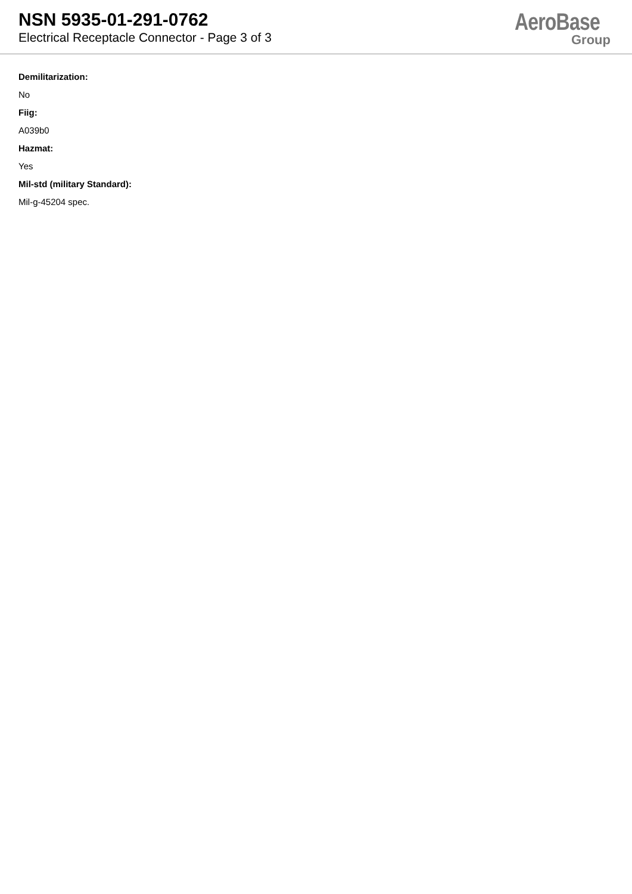NSN 5935-01-291-0762
Electrical Receptacle Connector - Page 3 of 3
AeroBase
Group
Demilitarization:
No
Fiig:
A039b0
Hazmat:
Yes
Mil-std (military Standard):
Mil-g-45204 spec.